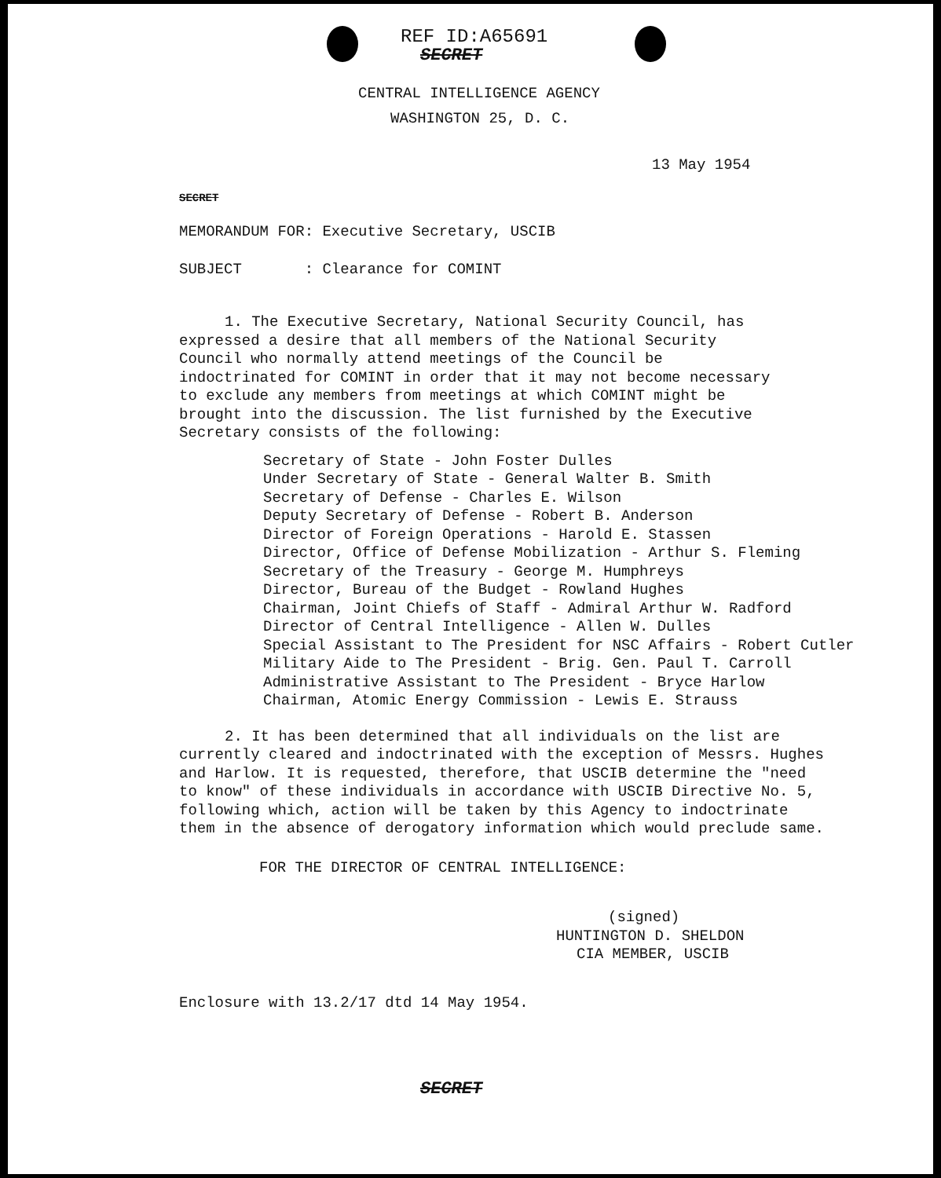REF ID:A65691
SECRET
CENTRAL INTELLIGENCE AGENCY
WASHINGTON 25, D. C.
13 May 1954
SECRET
MEMORANDUM FOR: Executive Secretary, USCIB
SUBJECT : Clearance for COMINT
1. The Executive Secretary, National Security Council, has expressed a desire that all members of the National Security Council who normally attend meetings of the Council be indoctrinated for COMINT in order that it may not become necessary to exclude any members from meetings at which COMINT might be brought into the discussion. The list furnished by the Executive Secretary consists of the following:
Secretary of State - John Foster Dulles
Under Secretary of State - General Walter B. Smith
Secretary of Defense - Charles E. Wilson
Deputy Secretary of Defense - Robert B. Anderson
Director of Foreign Operations - Harold E. Stassen
Director, Office of Defense Mobilization - Arthur S. Fleming
Secretary of the Treasury - George M. Humphreys
Director, Bureau of the Budget - Rowland Hughes
Chairman, Joint Chiefs of Staff - Admiral Arthur W. Radford
Director of Central Intelligence - Allen W. Dulles
Special Assistant to The President for NSC Affairs - Robert Cutler
Military Aide to The President - Brig. Gen. Paul T. Carroll
Administrative Assistant to The President - Bryce Harlow
Chairman, Atomic Energy Commission - Lewis E. Strauss
2. It has been determined that all individuals on the list are currently cleared and indoctrinated with the exception of Messrs. Hughes and Harlow. It is requested, therefore, that USCIB determine the "need to know" of these individuals in accordance with USCIB Directive No. 5, following which, action will be taken by this Agency to indoctrinate them in the absence of derogatory information which would preclude same.
FOR THE DIRECTOR OF CENTRAL INTELLIGENCE:
(signed)
HUNTINGTON D. SHELDON
CIA MEMBER, USCIB
Enclosure with 13.2/17 dtd 14 May 1954.
SECRET